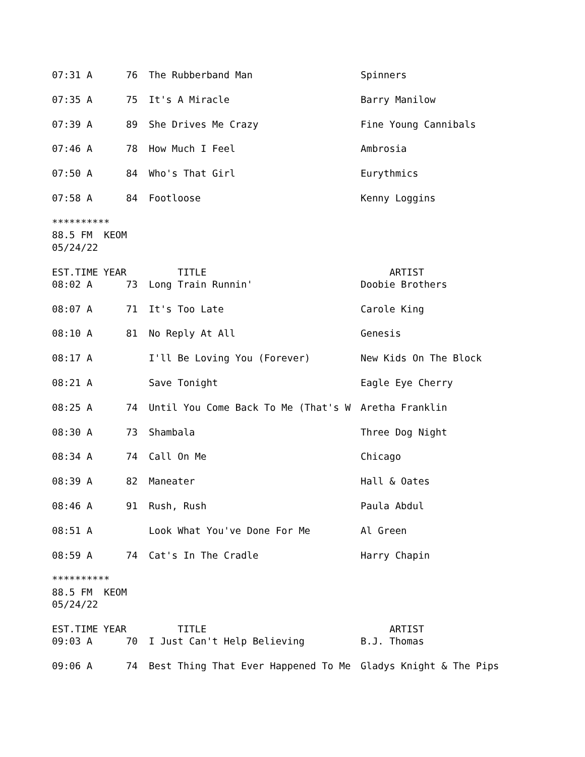| 07:31 A | 76 | The Rubberband Man | Spinners |
| 07:35 A | 75 | It's A Miracle | Barry Manilow |
| 07:39 A | 89 | She Drives Me Crazy | Fine Young Cannibals |
| 07:46 A | 78 | How Much I Feel | Ambrosia |
| 07:50 A | 84 | Who's That Girl | Eurythmics |
| 07:58 A | 84 | Footloose | Kenny Loggins |
| ********** 88.5 FM KEOM 05/24/22 | | | |
| EST.TIME | YEAR | TITLE | ARTIST |
| 08:02 A | 73 | Long Train Runnin' | Doobie Brothers |
| 08:07 A | 71 | It's Too Late | Carole King |
| 08:10 A | 81 | No Reply At All | Genesis |
| 08:17 A | | I'll Be Loving You (Forever) | New Kids On The Block |
| 08:21 A | | Save Tonight | Eagle Eye Cherry |
| 08:25 A | 74 | Until You Come Back To Me (That's W | Aretha Franklin |
| 08:30 A | 73 | Shambala | Three Dog Night |
| 08:34 A | 74 | Call On Me | Chicago |
| 08:39 A | 82 | Maneater | Hall & Oates |
| 08:46 A | 91 | Rush, Rush | Paula Abdul |
| 08:51 A | | Look What You've Done For Me | Al Green |
| 08:59 A | 74 | Cat's In The Cradle | Harry Chapin |
| ********** 88.5 FM KEOM 05/24/22 | | | |
| EST.TIME | YEAR | TITLE | ARTIST |
| 09:03 A | 70 | I Just Can't Help Believing | B.J. Thomas |
| 09:06 A | 74 | Best Thing That Ever Happened To Me | Gladys Knight & The Pips |